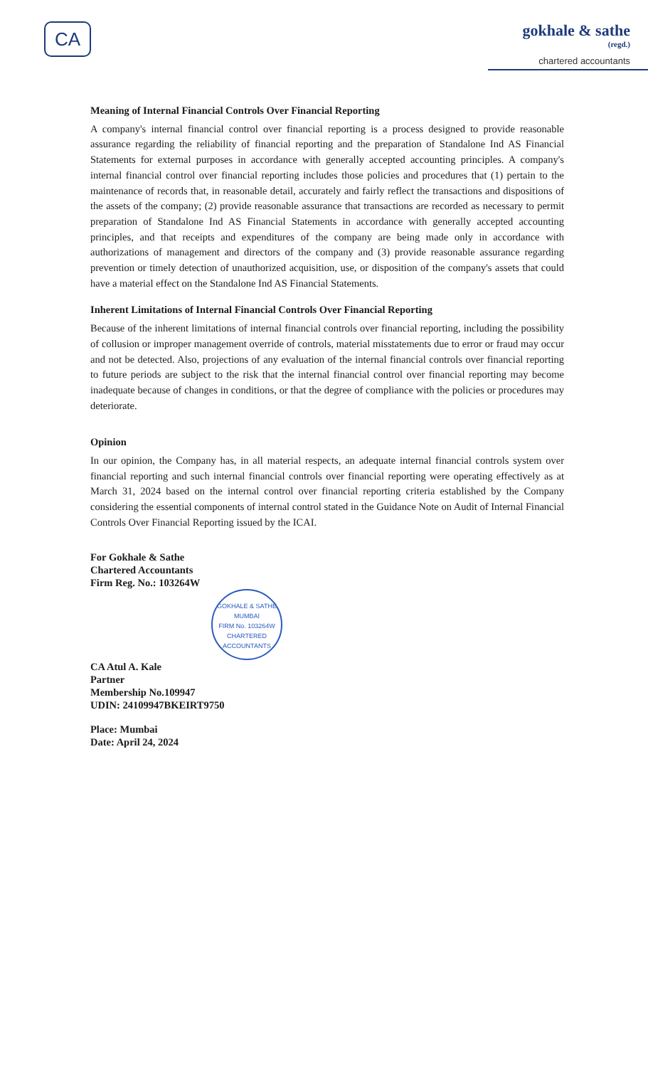CA
gokhale & sathe
(regd.)
chartered accountants
Meaning of Internal Financial Controls Over Financial Reporting
A company's internal financial control over financial reporting is a process designed to provide reasonable assurance regarding the reliability of financial reporting and the preparation of Standalone Ind AS Financial Statements for external purposes in accordance with generally accepted accounting principles. A company's internal financial control over financial reporting includes those policies and procedures that (1) pertain to the maintenance of records that, in reasonable detail, accurately and fairly reflect the transactions and dispositions of the assets of the company; (2) provide reasonable assurance that transactions are recorded as necessary to permit preparation of Standalone Ind AS Financial Statements in accordance with generally accepted accounting principles, and that receipts and expenditures of the company are being made only in accordance with authorizations of management and directors of the company and (3) provide reasonable assurance regarding prevention or timely detection of unauthorized acquisition, use, or disposition of the company's assets that could have a material effect on the Standalone Ind AS Financial Statements.
Inherent Limitations of Internal Financial Controls Over Financial Reporting
Because of the inherent limitations of internal financial controls over financial reporting, including the possibility of collusion or improper management override of controls, material misstatements due to error or fraud may occur and not be detected. Also, projections of any evaluation of the internal financial controls over financial reporting to future periods are subject to the risk that the internal financial control over financial reporting may become inadequate because of changes in conditions, or that the degree of compliance with the policies or procedures may deteriorate.
Opinion
In our opinion, the Company has, in all material respects, an adequate internal financial controls system over financial reporting and such internal financial controls over financial reporting were operating effectively as at March 31, 2024 based on the internal control over financial reporting criteria established by the Company considering the essential components of internal control stated in the Guidance Note on Audit of Internal Financial Controls Over Financial Reporting issued by the ICAI.
For Gokhale & Sathe
Chartered Accountants
Firm Reg. No.: 103264W
GOKHALE & SATHE
MUMBAI
FIRM No. 103264W
CHARTERED ACCOUNTANTS
CA Atul A. Kale
Partner
Membership No.109947
UDIN: 24109947BKEIRT9750
Place: Mumbai
Date: April 24, 2024